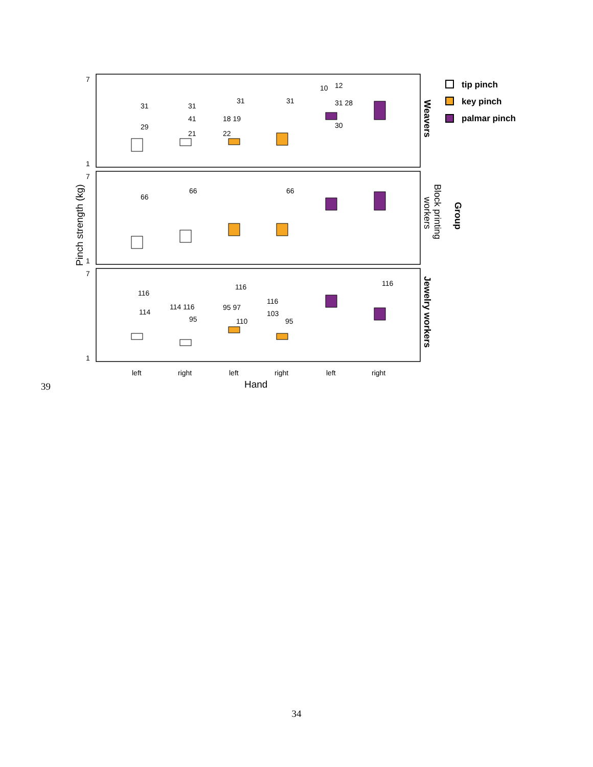7
1
7
1
7
1
31
29
31
41
21
31
18 19
22
31
10
12
31 28
30
66
66
66
116
114
114 116
95
116
95 97
110
116
103
95
116
left
right
left
right
left
right
Hand
Pinch strength (kg)
Weavers
Block printing
workers
Group
Jewelry workers
tip pinch
key pinch
palmar pinch
39
34